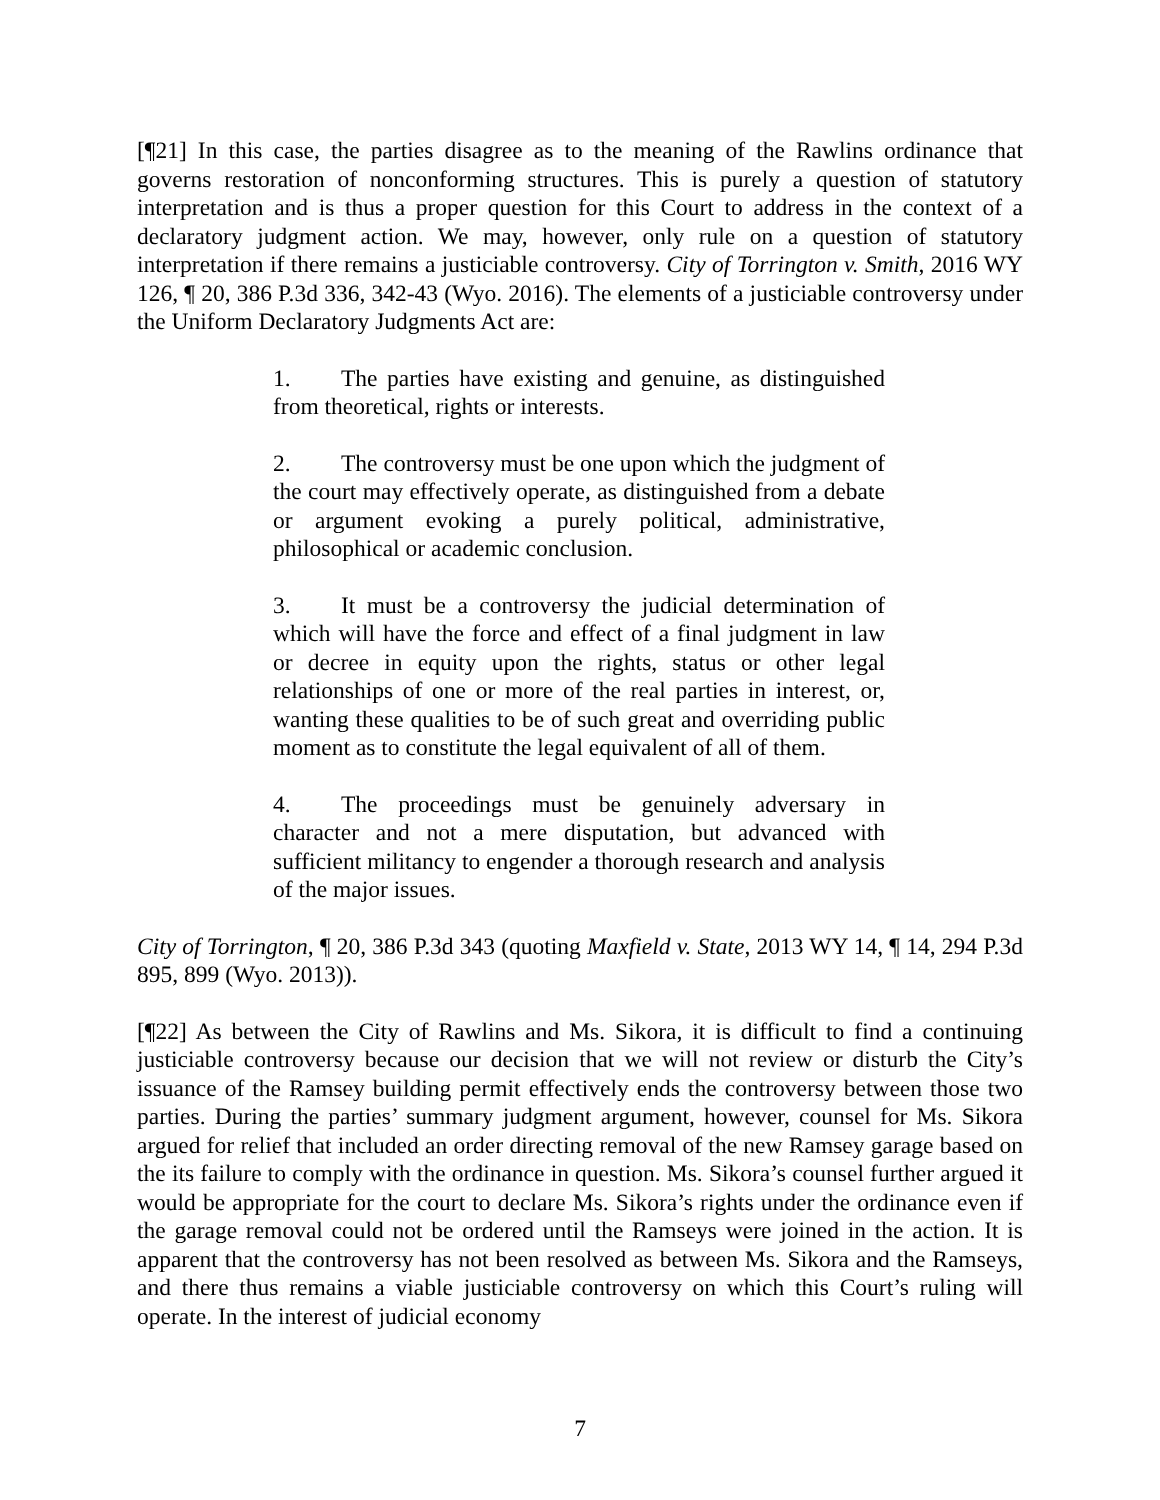[¶21] In this case, the parties disagree as to the meaning of the Rawlins ordinance that governs restoration of nonconforming structures. This is purely a question of statutory interpretation and is thus a proper question for this Court to address in the context of a declaratory judgment action. We may, however, only rule on a question of statutory interpretation if there remains a justiciable controversy. City of Torrington v. Smith, 2016 WY 126, ¶ 20, 386 P.3d 336, 342-43 (Wyo. 2016). The elements of a justiciable controversy under the Uniform Declaratory Judgments Act are:
1. The parties have existing and genuine, as distinguished from theoretical, rights or interests.
2. The controversy must be one upon which the judgment of the court may effectively operate, as distinguished from a debate or argument evoking a purely political, administrative, philosophical or academic conclusion.
3. It must be a controversy the judicial determination of which will have the force and effect of a final judgment in law or decree in equity upon the rights, status or other legal relationships of one or more of the real parties in interest, or, wanting these qualities to be of such great and overriding public moment as to constitute the legal equivalent of all of them.
4. The proceedings must be genuinely adversary in character and not a mere disputation, but advanced with sufficient militancy to engender a thorough research and analysis of the major issues.
City of Torrington, ¶ 20, 386 P.3d 343 (quoting Maxfield v. State, 2013 WY 14, ¶ 14, 294 P.3d 895, 899 (Wyo. 2013)).
[¶22] As between the City of Rawlins and Ms. Sikora, it is difficult to find a continuing justiciable controversy because our decision that we will not review or disturb the City’s issuance of the Ramsey building permit effectively ends the controversy between those two parties. During the parties’ summary judgment argument, however, counsel for Ms. Sikora argued for relief that included an order directing removal of the new Ramsey garage based on the its failure to comply with the ordinance in question. Ms. Sikora’s counsel further argued it would be appropriate for the court to declare Ms. Sikora’s rights under the ordinance even if the garage removal could not be ordered until the Ramseys were joined in the action. It is apparent that the controversy has not been resolved as between Ms. Sikora and the Ramseys, and there thus remains a viable justiciable controversy on which this Court’s ruling will operate. In the interest of judicial economy
7